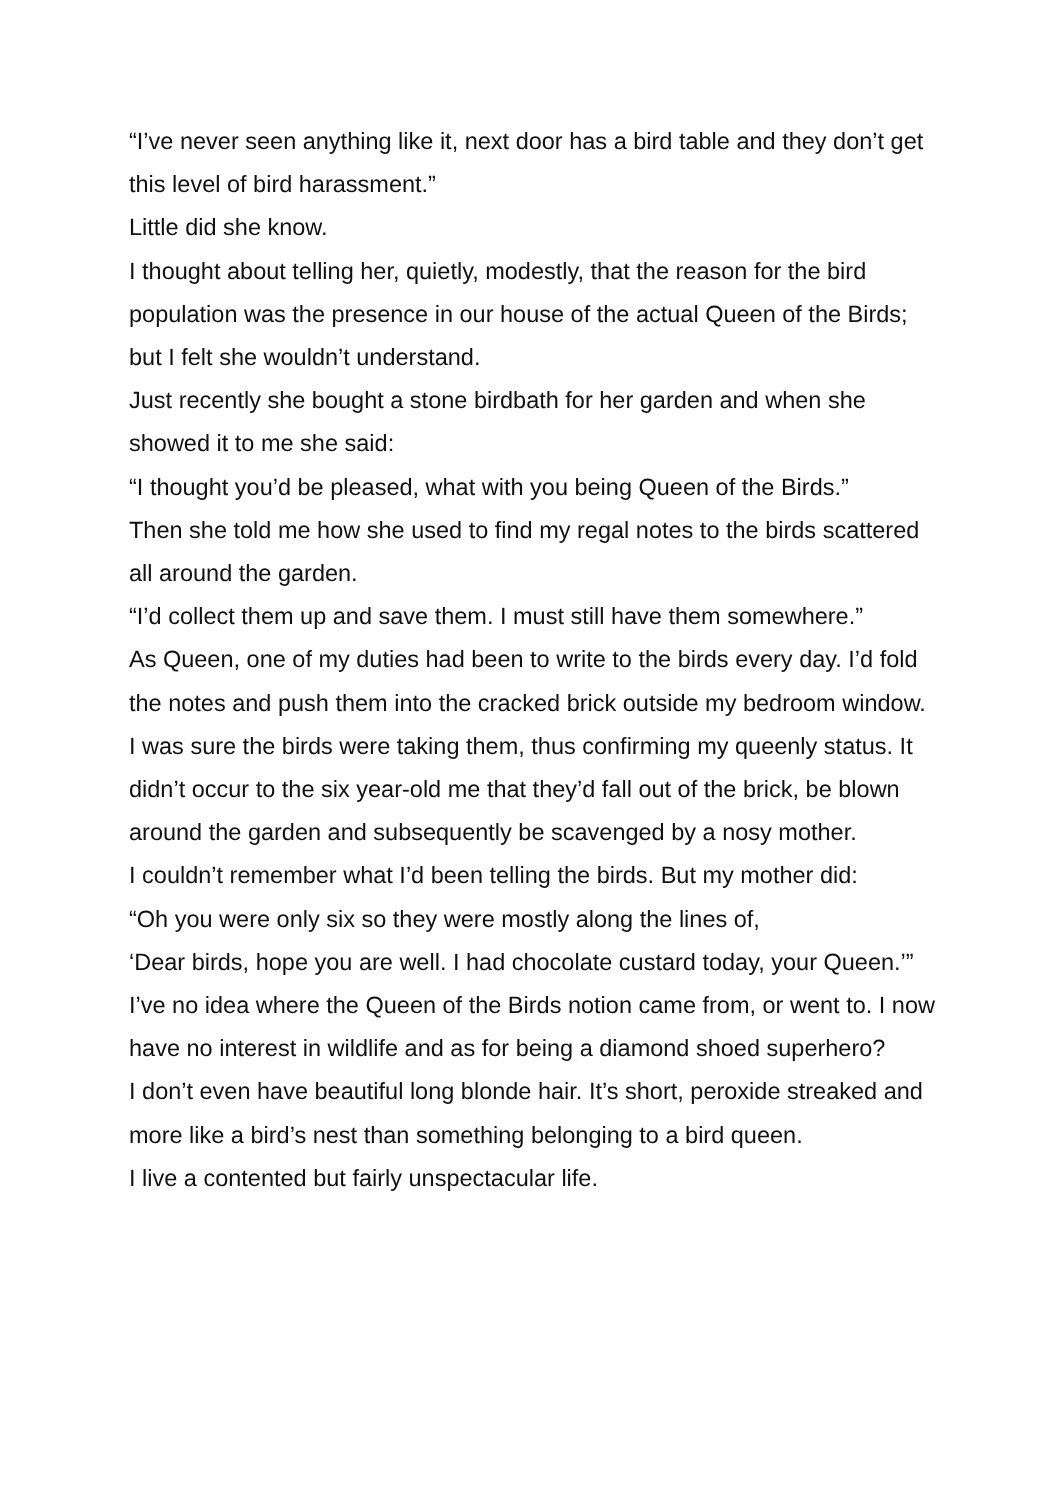“I’ve never seen anything like it, next door has a bird table and they don’t get this level of bird harassment.”
Little did she know.
I thought about telling her, quietly, modestly, that the reason for the bird population was the presence in our house of the actual Queen of the Birds; but I felt she wouldn’t understand.
Just recently she bought a stone birdbath for her garden and when she showed it to me she said:
“I thought you’d be pleased, what with you being Queen of the Birds.”
Then she told me how she used to find my regal notes to the birds scattered all around the garden.
“I’d collect them up and save them. I must still have them somewhere.”
As Queen, one of my duties had been to write to the birds every day. I’d fold the notes and push them into the cracked brick outside my bedroom window. I was sure the birds were taking them, thus confirming my queenly status. It didn’t occur to the six year-old me that they’d fall out of the brick, be blown around the garden and subsequently be scavenged by a nosy mother.
I couldn’t remember what I’d been telling the birds. But my mother did:
“Oh you were only six so they were mostly along the lines of,
‘Dear birds, hope you are well. I had chocolate custard today, your Queen.’”
I’ve no idea where the Queen of the Birds notion came from, or went to. I now have no interest in wildlife and as for being a diamond shoed superhero?
I don’t even have beautiful long blonde hair. It’s short, peroxide streaked and more like a bird’s nest than something belonging to a bird queen.
I live a contented but fairly unspectacular life.